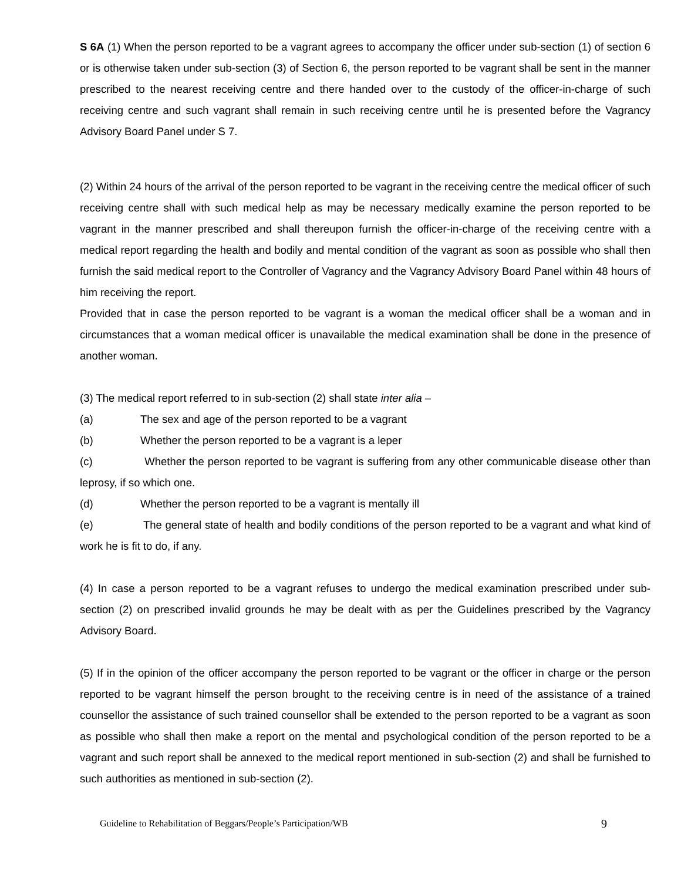S 6A (1) When the person reported to be a vagrant agrees to accompany the officer under sub-section (1) of section 6 or is otherwise taken under sub-section (3) of Section 6, the person reported to be vagrant shall be sent in the manner prescribed to the nearest receiving centre and there handed over to the custody of the officer-in-charge of such receiving centre and such vagrant shall remain in such receiving centre until he is presented before the Vagrancy Advisory Board Panel under S 7.
(2) Within 24 hours of the arrival of the person reported to be vagrant in the receiving centre the medical officer of such receiving centre shall with such medical help as may be necessary medically examine the person reported to be vagrant in the manner prescribed and shall thereupon furnish the officer-in-charge of the receiving centre with a medical report regarding the health and bodily and mental condition of the vagrant as soon as possible who shall then furnish the said medical report to the Controller of Vagrancy and the Vagrancy Advisory Board Panel within 48 hours of him receiving the report.
Provided that in case the person reported to be vagrant is a woman the medical officer shall be a woman and in circumstances that a woman medical officer is unavailable the medical examination shall be done in the presence of another woman.
(3) The medical report referred to in sub-section (2) shall state inter alia –
(a) The sex and age of the person reported to be a vagrant
(b) Whether the person reported to be a vagrant is a leper
(c) Whether the person reported to be vagrant is suffering from any other communicable disease other than leprosy, if so which one.
(d) Whether the person reported to be a vagrant is mentally ill
(e) The general state of health and bodily conditions of the person reported to be a vagrant and what kind of work he is fit to do, if any.
(4) In case a person reported to be a vagrant refuses to undergo the medical examination prescribed under sub-section (2) on prescribed invalid grounds he may be dealt with as per the Guidelines prescribed by the Vagrancy Advisory Board.
(5) If in the opinion of the officer accompany the person reported to be vagrant or the officer in charge or the person reported to be vagrant himself the person brought to the receiving centre is in need of the assistance of a trained counsellor the assistance of such trained counsellor shall be extended to the person reported to be a vagrant as soon as possible who shall then make a report on the mental and psychological condition of the person reported to be a vagrant and such report shall be annexed to the medical report mentioned in sub-section (2) and shall be furnished to such authorities as mentioned in sub-section (2).
Guideline to Rehabilitation of Beggars/People’s Participation/WB 9